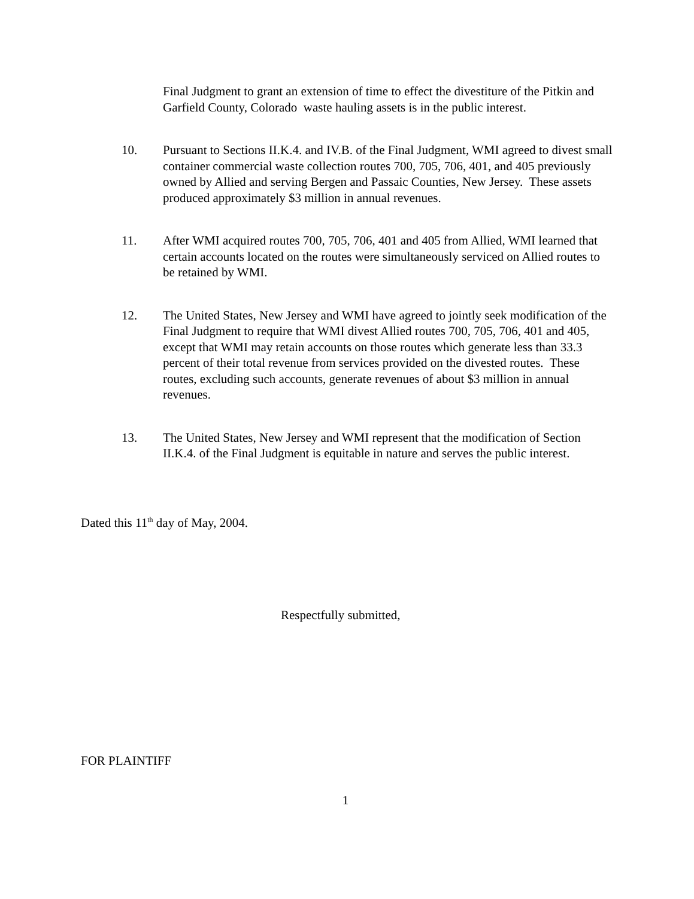Final Judgment to grant an extension of time to effect the divestiture of the Pitkin and Garfield County, Colorado waste hauling assets is in the public interest.
10. Pursuant to Sections II.K.4. and IV.B. of the Final Judgment, WMI agreed to divest small container commercial waste collection routes 700, 705, 706, 401, and 405 previously owned by Allied and serving Bergen and Passaic Counties, New Jersey. These assets produced approximately $3 million in annual revenues.
11. After WMI acquired routes 700, 705, 706, 401 and 405 from Allied, WMI learned that certain accounts located on the routes were simultaneously serviced on Allied routes to be retained by WMI.
12. The United States, New Jersey and WMI have agreed to jointly seek modification of the Final Judgment to require that WMI divest Allied routes 700, 705, 706, 401 and 405, except that WMI may retain accounts on those routes which generate less than 33.3 percent of their total revenue from services provided on the divested routes. These routes, excluding such accounts, generate revenues of about $3 million in annual revenues.
13. The United States, New Jersey and WMI represent that the modification of Section II.K.4. of the Final Judgment is equitable in nature and serves the public interest.
Dated this 11<sup>th</sup> day of May, 2004.
Respectfully submitted,
FOR PLAINTIFF
1